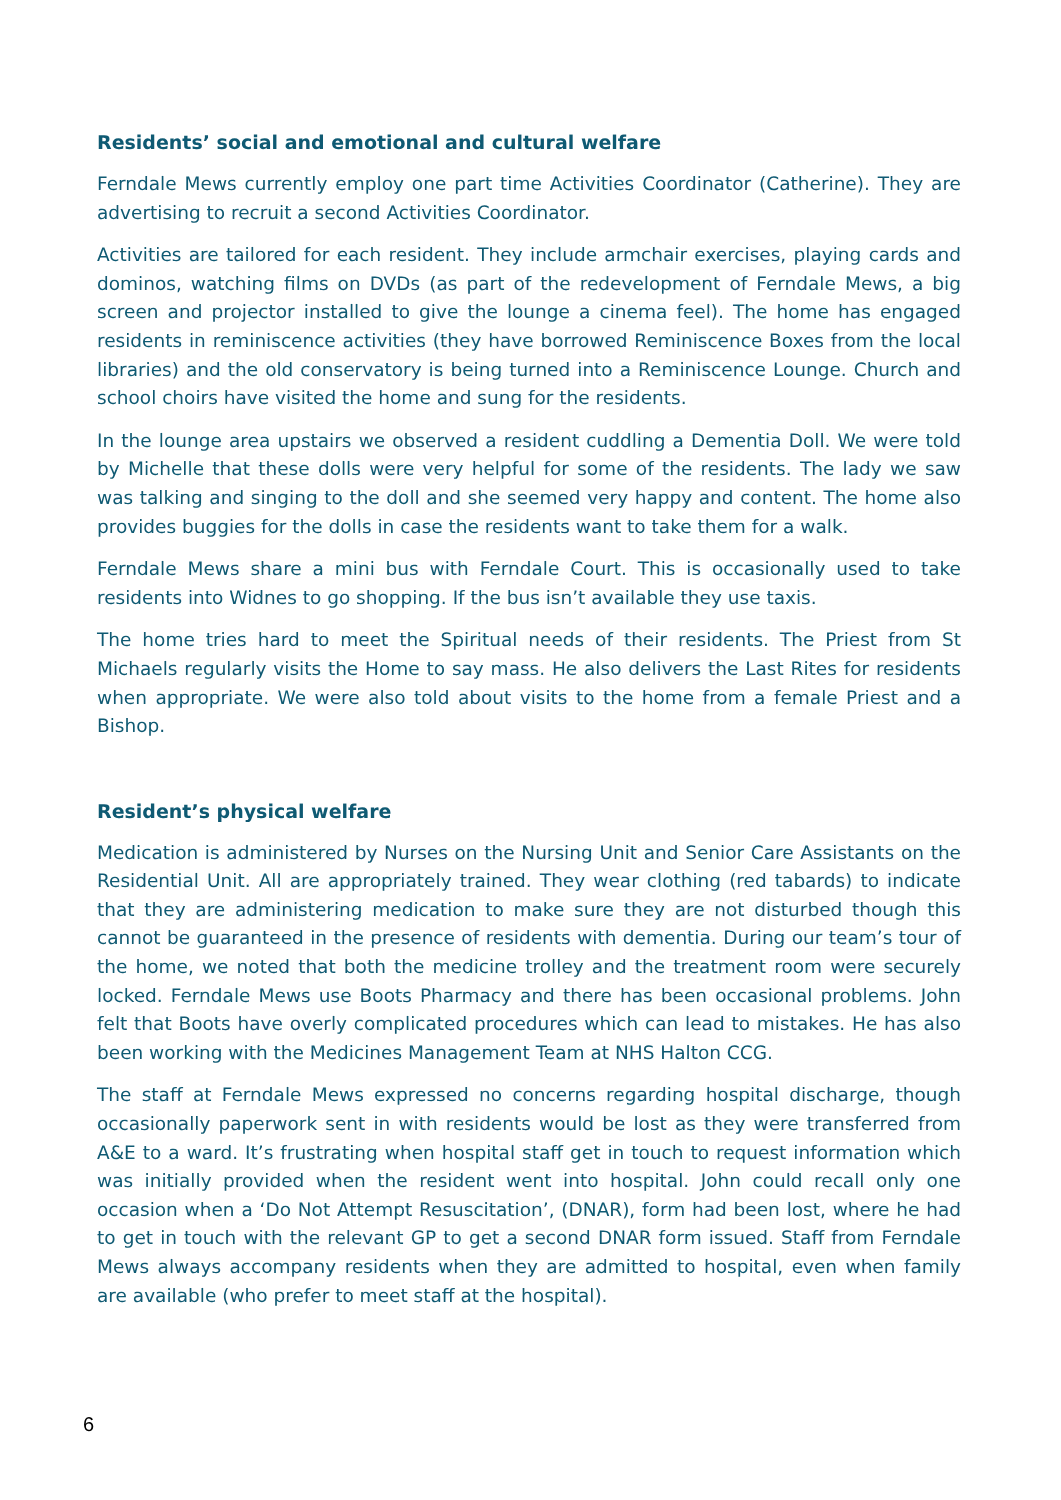Residents’ social and emotional and cultural welfare
Ferndale Mews currently employ one part time Activities Coordinator (Catherine). They are advertising to recruit a second Activities Coordinator.
Activities are tailored for each resident. They include armchair exercises, playing cards and dominos, watching films on DVDs (as part of the redevelopment of Ferndale Mews, a big screen and projector installed to give the lounge a cinema feel). The home has engaged residents in reminiscence activities (they have borrowed Reminiscence Boxes from the local libraries) and the old conservatory is being turned into a Reminiscence Lounge. Church and school choirs have visited the home and sung for the residents.
In the lounge area upstairs we observed a resident cuddling a Dementia Doll. We were told by Michelle that these dolls were very helpful for some of the residents. The lady we saw was talking and singing to the doll and she seemed very happy and content. The home also provides buggies for the dolls in case the residents want to take them for a walk.
Ferndale Mews share a mini bus with Ferndale Court. This is occasionally used to take residents into Widnes to go shopping. If the bus isn’t available they use taxis.
The home tries hard to meet the Spiritual needs of their residents. The Priest from St Michaels regularly visits the Home to say mass. He also delivers the Last Rites for residents when appropriate. We were also told about visits to the home from a female Priest and a Bishop.
Resident’s physical welfare
Medication is administered by Nurses on the Nursing Unit and Senior Care Assistants on the Residential Unit. All are appropriately trained. They wear clothing (red tabards) to indicate that they are administering medication to make sure they are not disturbed though this cannot be guaranteed in the presence of residents with dementia. During our team’s tour of the home, we noted that both the medicine trolley and the treatment room were securely locked. Ferndale Mews use Boots Pharmacy and there has been occasional problems. John felt that Boots have overly complicated procedures which can lead to mistakes. He has also been working with the Medicines Management Team at NHS Halton CCG.
The staff at Ferndale Mews expressed no concerns regarding hospital discharge, though occasionally paperwork sent in with residents would be lost as they were transferred from A&E to a ward. It’s frustrating when hospital staff get in touch to request information which was initially provided when the resident went into hospital. John could recall only one occasion when a ‘Do Not Attempt Resuscitation’, (DNAR), form had been lost, where he had to get in touch with the relevant GP to get a second DNAR form issued. Staff from Ferndale Mews always accompany residents when they are admitted to hospital, even when family are available (who prefer to meet staff at the hospital).
6